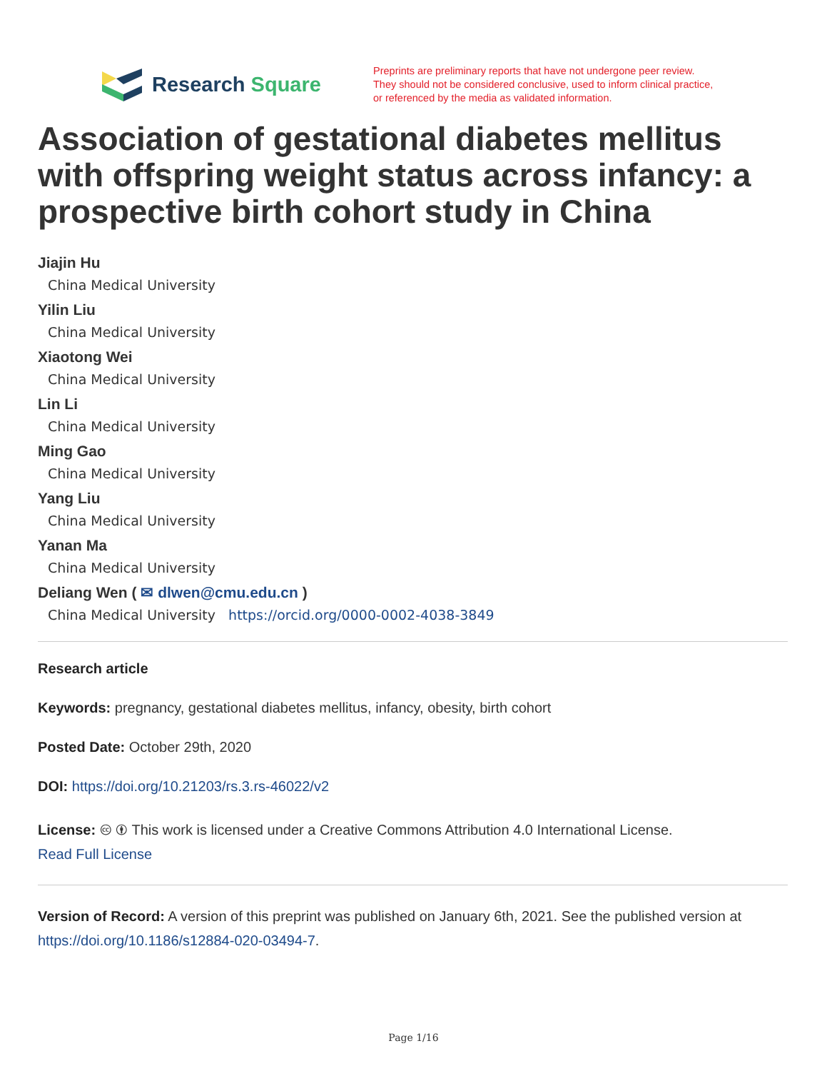Research Square
Preprints are preliminary reports that have not undergone peer review.
They should not be considered conclusive, used to inform clinical practice,
or referenced by the media as validated information.
Association of gestational diabetes mellitus with offspring weight status across infancy: a prospective birth cohort study in China
Jiajin Hu
China Medical University
Yilin Liu
China Medical University
Xiaotong Wei
China Medical University
Lin Li
China Medical University
Ming Gao
China Medical University
Yang Liu
China Medical University
Yanan Ma
China Medical University
Deliang Wen ( ✉ dlwen@cmu.edu.cn )
China Medical University https://orcid.org/0000-0002-4038-3849
Research article
Keywords: pregnancy, gestational diabetes mellitus, infancy, obesity, birth cohort
Posted Date: October 29th, 2020
DOI: https://doi.org/10.21203/rs.3.rs-46022/v2
License: 🅭 🅯 This work is licensed under a Creative Commons Attribution 4.0 International License.
Read Full License
Version of Record: A version of this preprint was published on January 6th, 2021. See the published version at https://doi.org/10.1186/s12884-020-03494-7.
Page 1/16